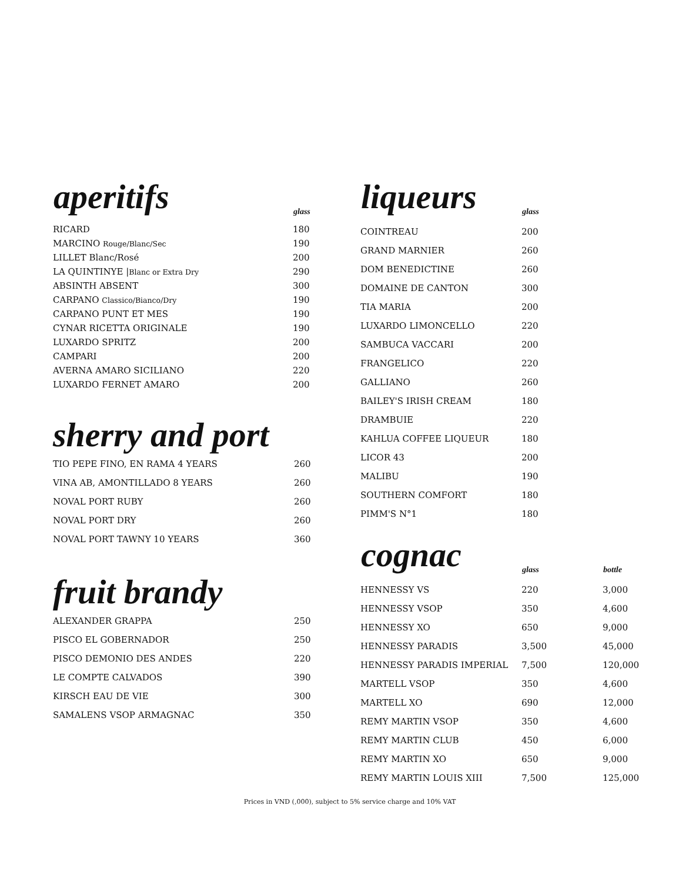| aperitifs | glass |
| --- | --- |
| RICARD | 180 |
| MARCINO Rouge/Blanc/Sec | 190 |
| LILLET Blanc/Rosé | 200 |
| LA QUINTINYE / Blanc or Extra Dry | 290 |
| ABSINTH ABSENT | 300 |
| CARPANO Classico/Bianco/Dry | 190 |
| CARPANO PUNT ET MES | 190 |
| CYNAR RICETTA ORIGINALE | 190 |
| LUXARDO SPRITZ | 200 |
| CAMPARI | 200 |
| AVERNA AMARO SICILIANO | 220 |
| LUXARDO FERNET AMARO | 200 |
sherry and port
| TIO PEPE FINO, EN RAMA 4 YEARS | 260 |
| VINA AB, AMONTILLADO 8 YEARS | 260 |
| NOVAL PORT RUBY | 260 |
| NOVAL PORT DRY | 260 |
| NOVAL PORT TAWNY 10 YEARS | 360 |
fruit brandy
| ALEXANDER GRAPPA | 250 |
| PISCO EL GOBERNADOR | 250 |
| PISCO DEMONIO DES ANDES | 220 |
| LE COMPTE CALVADOS | 390 |
| KIRSCH EAU DE VIE | 300 |
| SAMALENS VSOP ARMAGNAC | 350 |
| liqueurs | glass | |
| --- | --- | --- |
| COINTREAU | 200 | |
| GRAND MARNIER | 260 | |
| DOM BENEDICTINE | 260 | |
| DOMAINE DE CANTON | 300 | |
| TIA MARIA | 200 | |
| LUXARDO LIMONCELLO | 220 | |
| SAMBUCA VACCARI | 200 | |
| FRANGELICO | 220 | |
| GALLIANO | 260 | |
| BAILEY'S IRISH CREAM | 180 | |
| DRAMBUIE | 220 | |
| KAHLUA COFFEE LIQUEUR | 180 | |
| LICOR 43 | 200 | |
| MALIBU | 190 | |
| SOUTHERN COMFORT | 180 | |
| PIMM'S N°1 | 180 | |
| cognac | glass | bottle |
| HENNESSY VS | 220 | 3,000 |
| HENNESSY VSOP | 350 | 4,600 |
| HENNESSY XO | 650 | 9,000 |
| HENNESSY PARADIS | 3,500 | 45,000 |
| HENNESSY PARADIS IMPERIAL | 7,500 | 120,000 |
| MARTELL VSOP | 350 | 4,600 |
| MARTELL XO | 690 | 12,000 |
| REMY MARTIN VSOP | 350 | 4,600 |
| REMY MARTIN CLUB | 450 | 6,000 |
| REMY MARTIN XO | 650 | 9,000 |
| REMY MARTIN LOUIS XIII | 7,500 | 125,000 |
Prices in VND (,000), subject to 5% service charge and 10% VAT